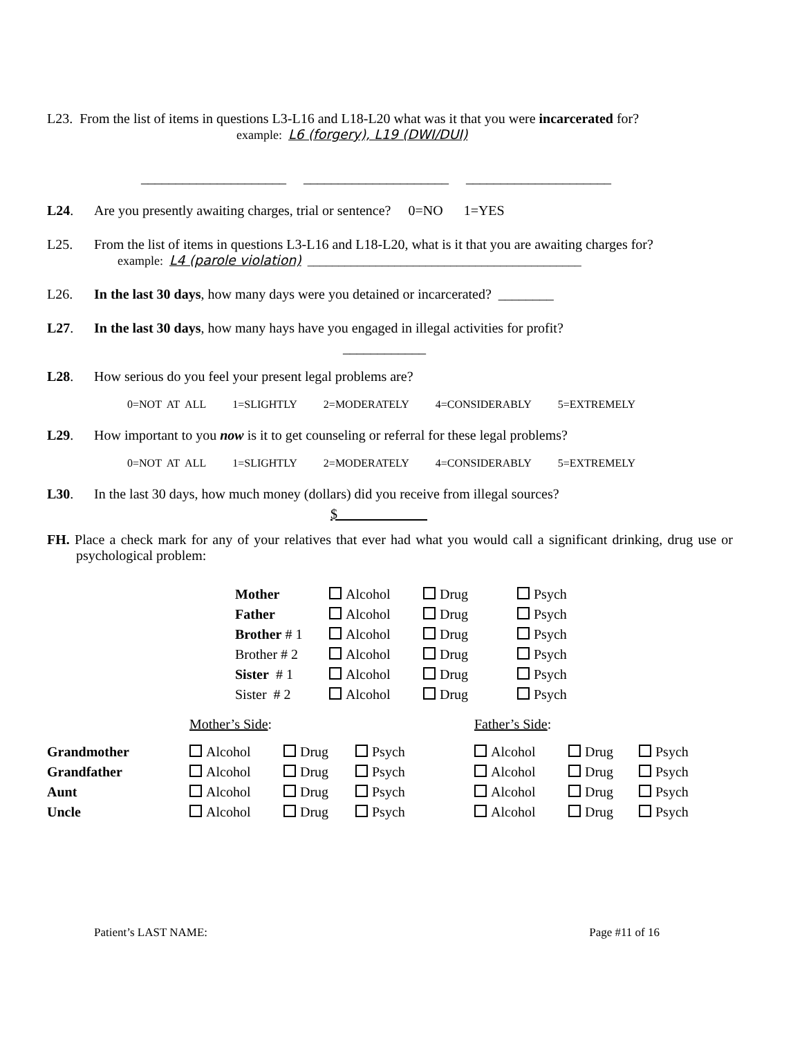L23. From the list of items in questions L3-L16 and L18-L20 what was it that you were incarcerated for?
example: L6 (forgery), L19 (DWI/DUI)
_____________________ _____________________ _____________________
L24. Are you presently awaiting charges, trial or sentence? 0=NO 1=YES
L25. From the list of items in questions L3-L16 and L18-L20, what is it that you are awaiting charges for?
example: L4 (parole violation) ____________________________________________
L26. In the last 30 days, how many days were you detained or incarcerated? ________
L27. In the last 30 days, how many hays have you engaged in illegal activities for profit?
____________
L28. How serious do you feel your present legal problems are?
0=NOT AT ALL 1=SLIGHTLY 2=MODERATELY 4=CONSIDERABLY 5=EXTREMELY
L29. How important to you now is it to get counseling or referral for these legal problems?
0=NOT AT ALL 1=SLIGHTLY 2=MODERATELY 4=CONSIDERABLY 5=EXTREMELY
L30. In the last 30 days, how much money (dollars) did you receive from illegal sources?
$
FH. Place a check mark for any of your relatives that ever had what you would call a significant drinking, drug use or psychological problem:
| Mother | Alcohol | Drug | Psych |
| Father | Alcohol | Drug | Psych |
| Brother # 1 | Alcohol | Drug | Psych |
| Brother # 2 | Alcohol | Drug | Psych |
| Sister # 1 | Alcohol | Drug | Psych |
| Sister # 2 | Alcohol | Drug | Psych |
| | Mother’s Side : | | | | Father’s Side : | | |
| Grandmother | Alcohol | Drug | Psych | | Alcohol | Drug | Psych |
| Grandfather | Alcohol | Drug | Psych | | Alcohol | Drug | Psych |
| Aunt | Alcohol | Drug | Psych | | Alcohol | Drug | Psych |
| Uncle | Alcohol | Drug | Psych | | Alcohol | Drug | Psych |
Patient’s LAST NAME: Page #11 of 16